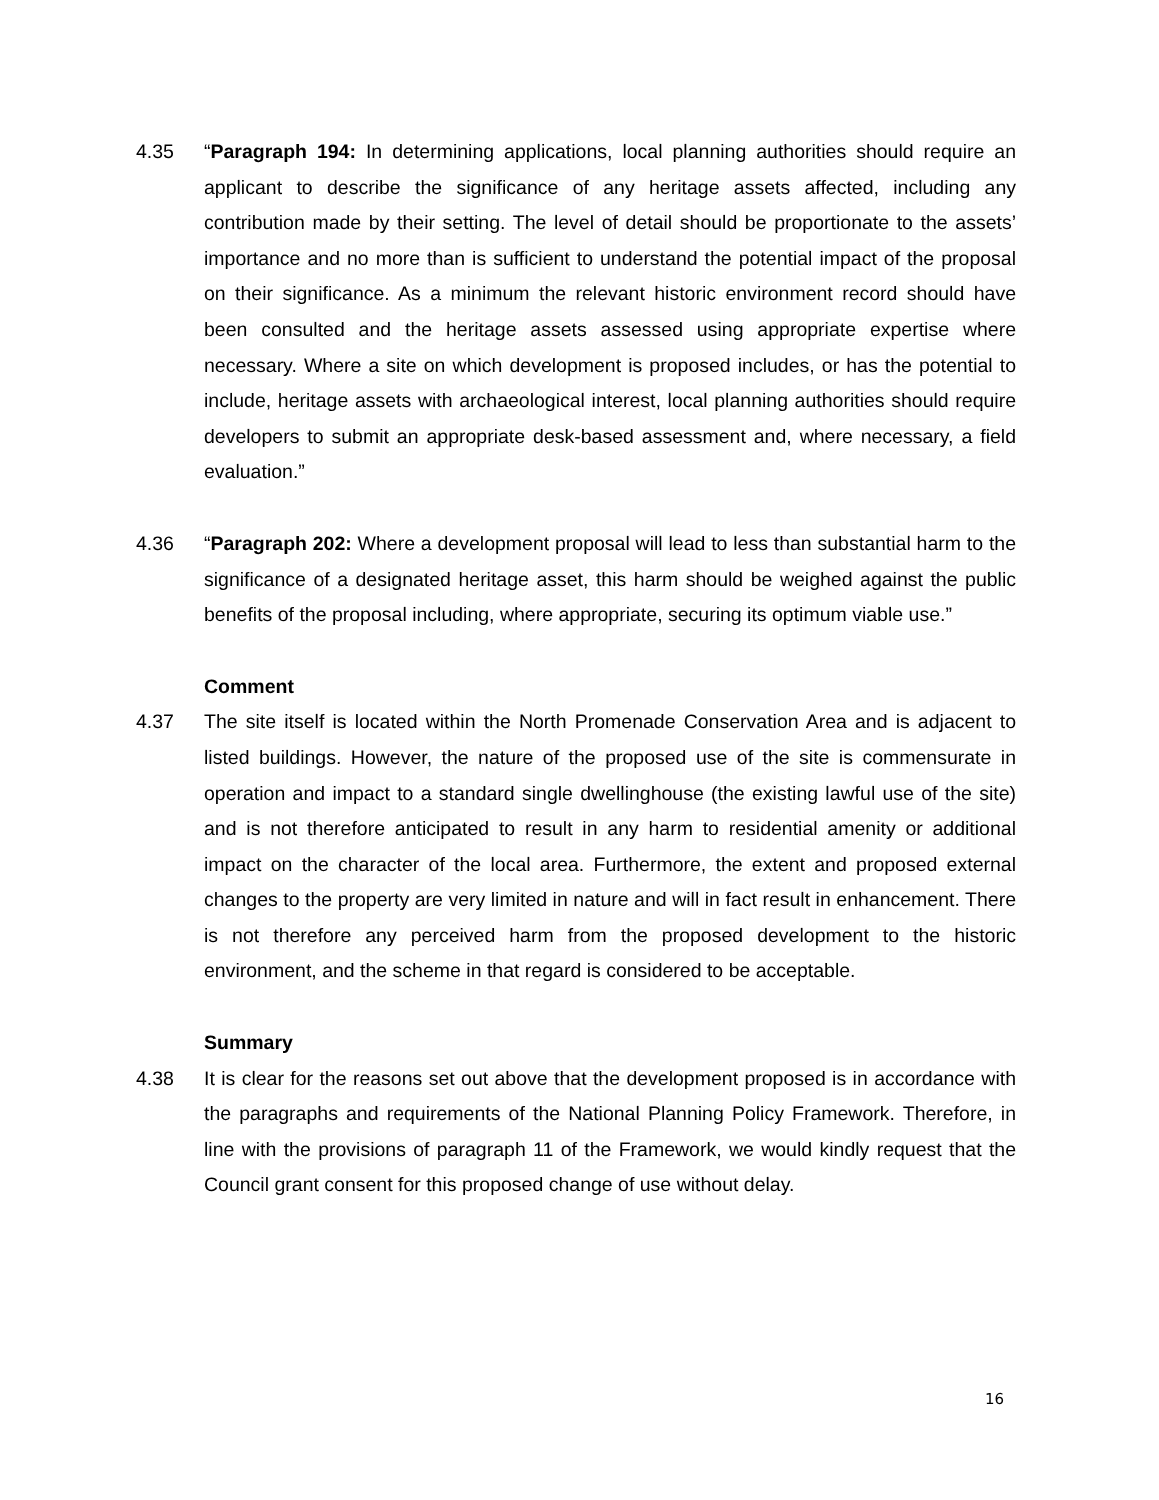4.35 “Paragraph 194: In determining applications, local planning authorities should require an applicant to describe the significance of any heritage assets affected, including any contribution made by their setting. The level of detail should be proportionate to the assets’ importance and no more than is sufficient to understand the potential impact of the proposal on their significance. As a minimum the relevant historic environment record should have been consulted and the heritage assets assessed using appropriate expertise where necessary. Where a site on which development is proposed includes, or has the potential to include, heritage assets with archaeological interest, local planning authorities should require developers to submit an appropriate desk-based assessment and, where necessary, a field evaluation.”
4.36 “Paragraph 202: Where a development proposal will lead to less than substantial harm to the significance of a designated heritage asset, this harm should be weighed against the public benefits of the proposal including, where appropriate, securing its optimum viable use.”
Comment
4.37 The site itself is located within the North Promenade Conservation Area and is adjacent to listed buildings. However, the nature of the proposed use of the site is commensurate in operation and impact to a standard single dwellinghouse (the existing lawful use of the site) and is not therefore anticipated to result in any harm to residential amenity or additional impact on the character of the local area. Furthermore, the extent and proposed external changes to the property are very limited in nature and will in fact result in enhancement. There is not therefore any perceived harm from the proposed development to the historic environment, and the scheme in that regard is considered to be acceptable.
Summary
4.38 It is clear for the reasons set out above that the development proposed is in accordance with the paragraphs and requirements of the National Planning Policy Framework. Therefore, in line with the provisions of paragraph 11 of the Framework, we would kindly request that the Council grant consent for this proposed change of use without delay.
16